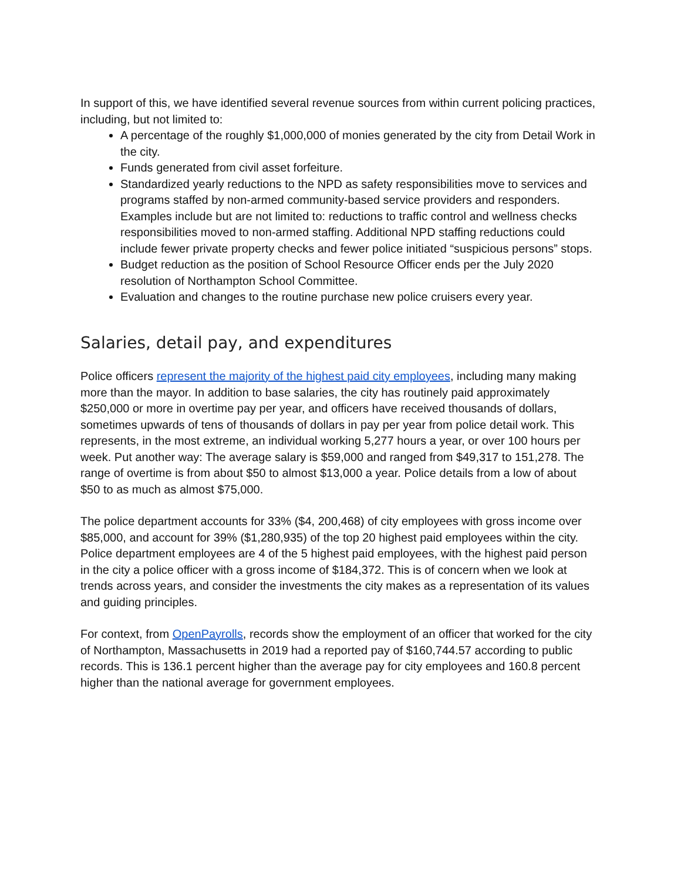In support of this, we have identified several revenue sources from within current policing practices, including, but not limited to:
A percentage of the roughly $1,000,000 of monies generated by the city from Detail Work in the city.
Funds generated from civil asset forfeiture.
Standardized yearly reductions to the NPD as safety responsibilities move to services and programs staffed by non-armed community-based service providers and responders. Examples include but are not limited to: reductions to traffic control and wellness checks responsibilities moved to non-armed staffing. Additional NPD staffing reductions could include fewer private property checks and fewer police initiated “suspicious persons” stops.
Budget reduction as the position of School Resource Officer ends per the July 2020 resolution of Northampton School Committee.
Evaluation and changes to the routine purchase new police cruisers every year.
Salaries, detail pay, and expenditures
Police officers represent the majority of the highest paid city employees, including many making more than the mayor. In addition to base salaries, the city has routinely paid approximately $250,000 or more in overtime pay per year, and officers have received thousands of dollars, sometimes upwards of tens of thousands of dollars in pay per year from police detail work. This represents, in the most extreme, an individual working 5,277 hours a year, or over 100 hours per week. Put another way: The average salary is $59,000 and ranged from $49,317 to 151,278. The range of overtime is from about $50 to almost $13,000 a year. Police details from a low of about $50 to as much as almost $75,000.
The police department accounts for 33% ($4, 200,468) of city employees with gross income over $85,000, and account for 39% ($1,280,935) of the top 20 highest paid employees within the city. Police department employees are 4 of the 5 highest paid employees, with the highest paid person in the city a police officer with a gross income of $184,372. This is of concern when we look at trends across years, and consider the investments the city makes as a representation of its values and guiding principles.
For context, from OpenPayrolls, records show the employment of an officer that worked for the city of Northampton, Massachusetts in 2019 had a reported pay of $160,744.57 according to public records. This is 136.1 percent higher than the average pay for city employees and 160.8 percent higher than the national average for government employees.